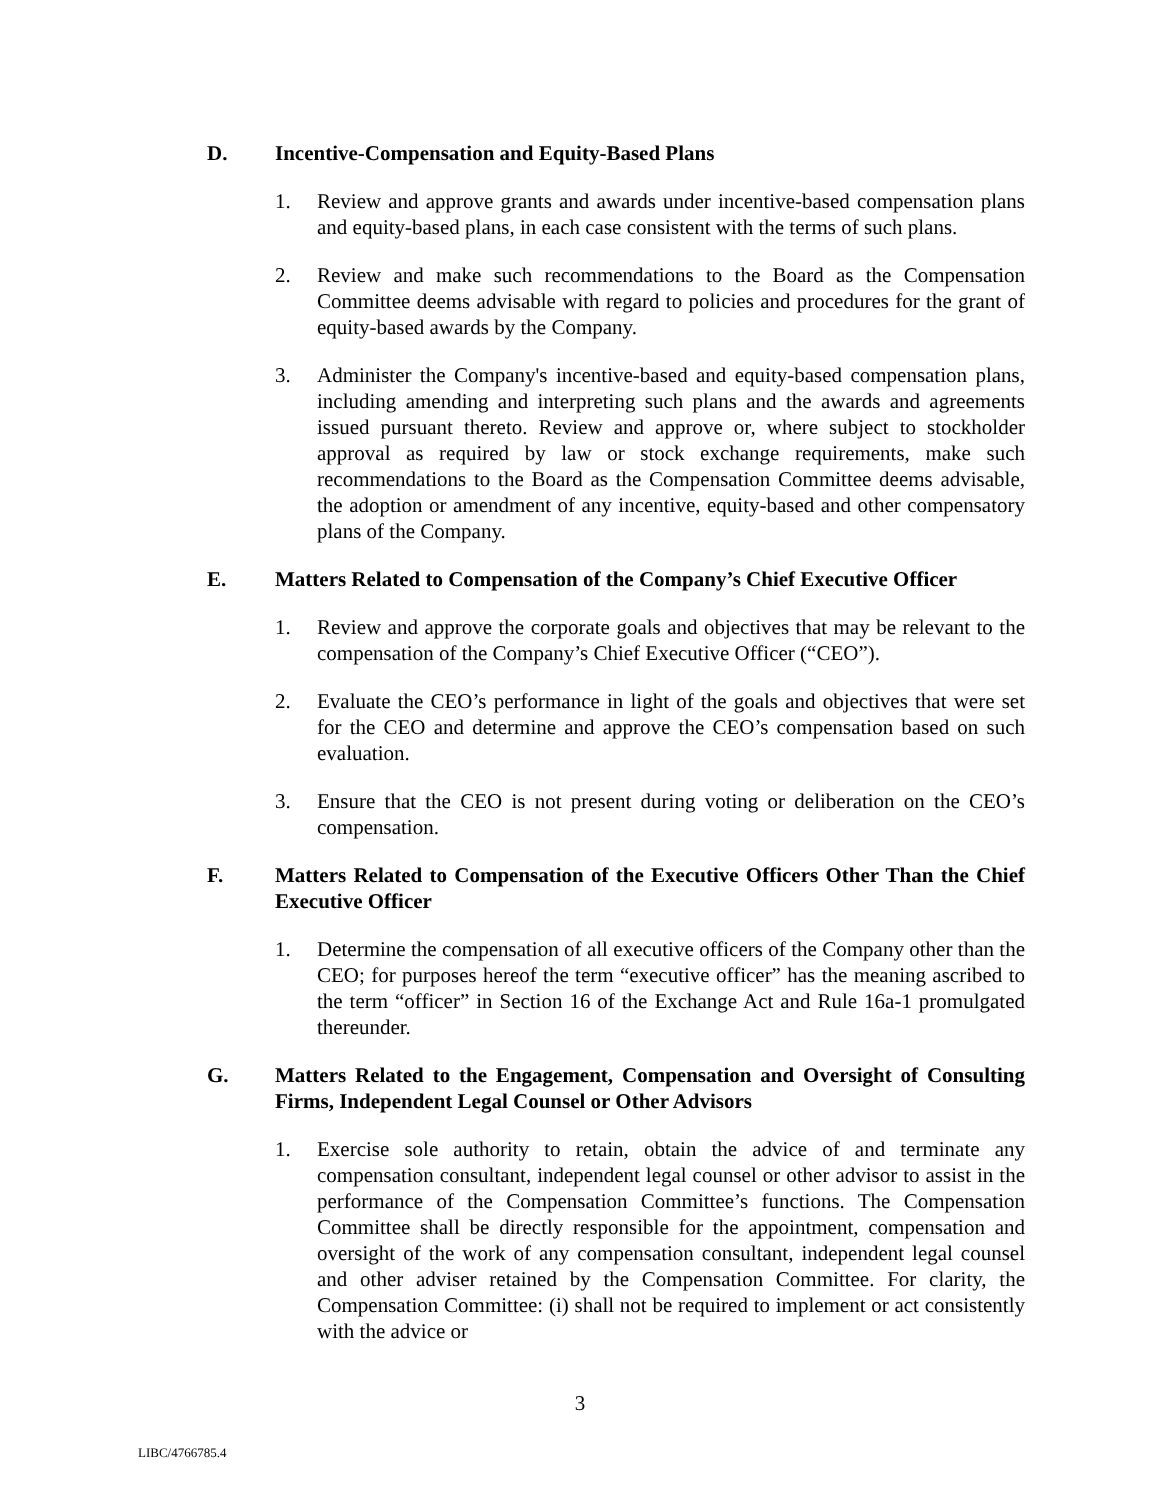D. Incentive-Compensation and Equity-Based Plans
1. Review and approve grants and awards under incentive-based compensation plans and equity-based plans, in each case consistent with the terms of such plans.
2. Review and make such recommendations to the Board as the Compensation Committee deems advisable with regard to policies and procedures for the grant of equity-based awards by the Company.
3. Administer the Company's incentive-based and equity-based compensation plans, including amending and interpreting such plans and the awards and agreements issued pursuant thereto. Review and approve or, where subject to stockholder approval as required by law or stock exchange requirements, make such recommendations to the Board as the Compensation Committee deems advisable, the adoption or amendment of any incentive, equity-based and other compensatory plans of the Company.
E. Matters Related to Compensation of the Company’s Chief Executive Officer
1. Review and approve the corporate goals and objectives that may be relevant to the compensation of the Company’s Chief Executive Officer (“CEO”).
2. Evaluate the CEO’s performance in light of the goals and objectives that were set for the CEO and determine and approve the CEO’s compensation based on such evaluation.
3. Ensure that the CEO is not present during voting or deliberation on the CEO’s compensation.
F. Matters Related to Compensation of the Executive Officers Other Than the Chief Executive Officer
1. Determine the compensation of all executive officers of the Company other than the CEO; for purposes hereof the term “executive officer” has the meaning ascribed to the term “officer” in Section 16 of the Exchange Act and Rule 16a-1 promulgated thereunder.
G. Matters Related to the Engagement, Compensation and Oversight of Consulting Firms, Independent Legal Counsel or Other Advisors
1. Exercise sole authority to retain, obtain the advice of and terminate any compensation consultant, independent legal counsel or other advisor to assist in the performance of the Compensation Committee’s functions. The Compensation Committee shall be directly responsible for the appointment, compensation and oversight of the work of any compensation consultant, independent legal counsel and other adviser retained by the Compensation Committee. For clarity, the Compensation Committee: (i) shall not be required to implement or act consistently with the advice or
3
LIBC/4766785.4